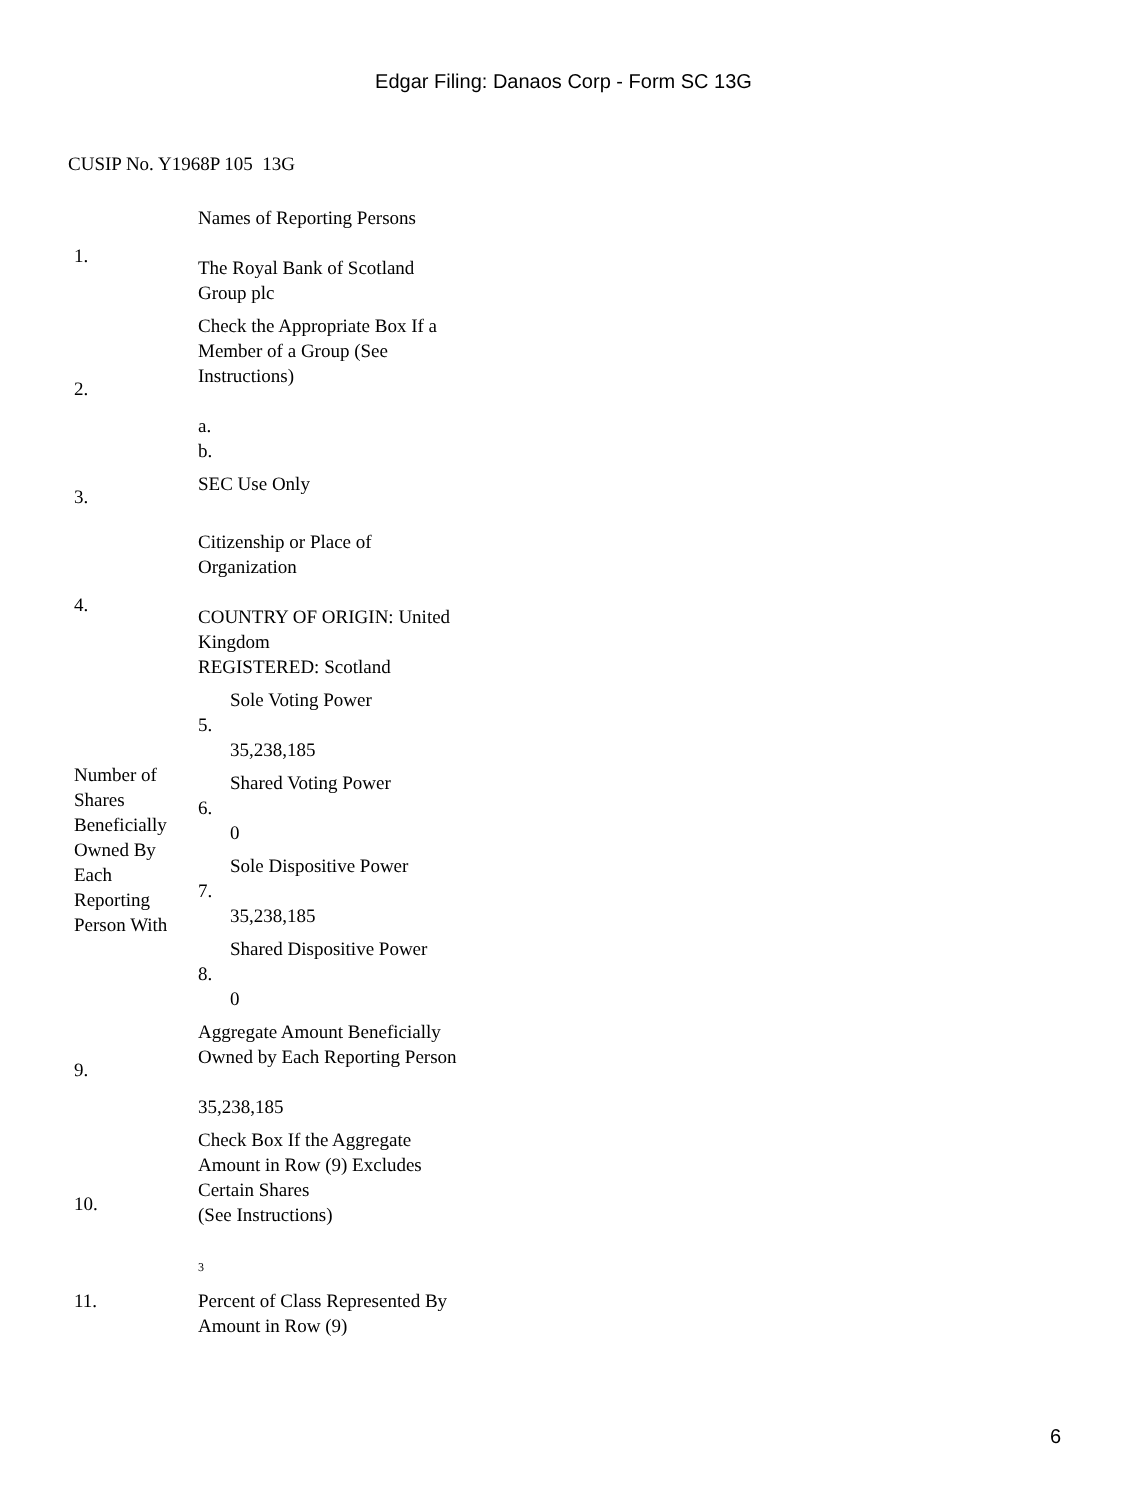Edgar Filing: Danaos Corp - Form SC 13G
CUSIP No. Y1968P 105 13G
| 1. | Names of Reporting Persons The Royal Bank of Scotland Group plc | |
| 2. | Check the Appropriate Box If a Member of a Group (See Instructions) a. b. | |
| 3. | SEC Use Only | |
| 4. | Citizenship or Place of Organization COUNTRY OF ORIGIN: United Kingdom REGISTERED: Scotland | |
| Number of Shares Beneficially Owned By Each Reporting Person With | 5. | Sole Voting Power 35,238,185 |
| | 6. | Shared Voting Power 0 |
| | 7. | Sole Dispositive Power 35,238,185 |
| | 8. | Shared Dispositive Power 0 |
| 9. | Aggregate Amount Beneficially Owned by Each Reporting Person 35,238,185 | |
| 10. | Check Box If the Aggregate Amount in Row (9) Excludes Certain Shares (See Instructions) 3 | |
| 11. | Percent of Class Represented By Amount in Row (9) | |
6